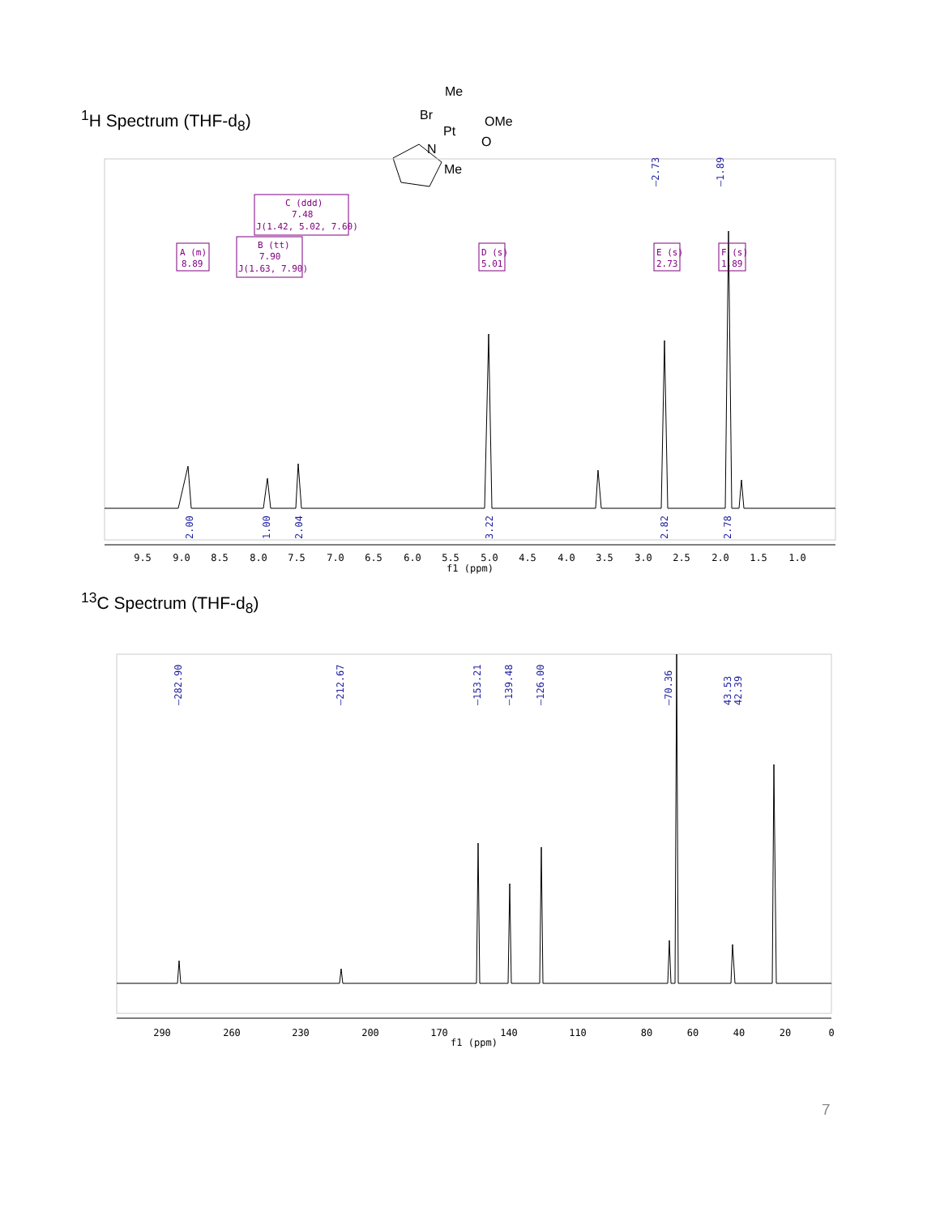<sup>1</sup>H Spectrum (THF-d<sub>8</sub>)
<sup>13</sup>C Spectrum (THF-d<sub>8</sub>)
Me
Br
Pt
OMe
N
O
Me
—2.73
—1.89
2.00
1.00
2.04
3.22
2.82
2.78
C (ddd)
7.48
J(1.42, 5.02, 7.60)
A (m)
8.89
B (tt)
7.90
J(1.63, 7.90)
D (s)
5.01
E (s)
2.73
F (s)
1.89
9.5
9.0
8.5
8.0
7.5
7.0
6.5
6.0
5.5
5.0
4.5
4.0
3.5
3.0
2.5
2.0
1.5
1.0
f1 (ppm)
—282.90
—212.67
—153.21
—139.48
—126.00
—70.36
43.53
42.39
290
260
230
200
170
140
110
80
60
40
20
0
f1 (ppm)
7